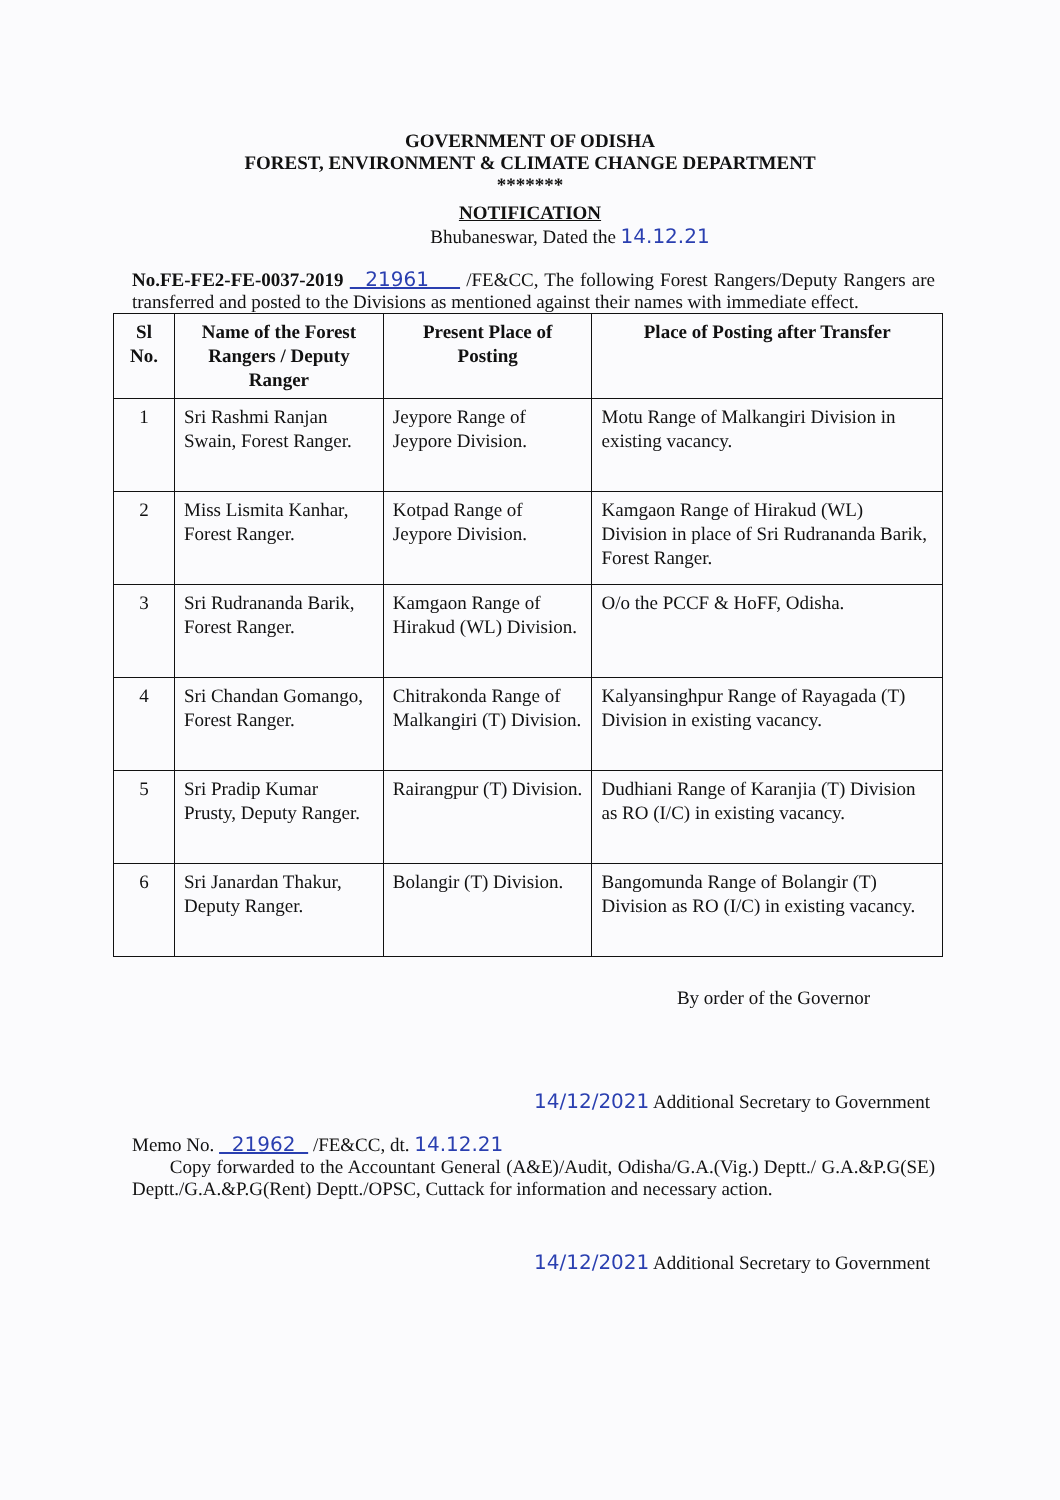GOVERNMENT OF ODISHA
FOREST, ENVIRONMENT & CLIMATE CHANGE DEPARTMENT
*******
NOTIFICATION
Bhubaneswar, Dated the 14.12.21
No.FE-FE2-FE-0037-2019 21961 /FE&CC, The following Forest Rangers/Deputy Rangers are transferred and posted to the Divisions as mentioned against their names with immediate effect.
| Sl No. | Name of the Forest Rangers / Deputy Ranger | Present Place of Posting | Place of Posting after Transfer |
| --- | --- | --- | --- |
| 1 | Sri Rashmi Ranjan Swain, Forest Ranger. | Jeypore Range of Jeypore Division. | Motu Range of Malkangiri Division in existing vacancy. |
| 2 | Miss Lismita Kanhar, Forest Ranger. | Kotpad Range of Jeypore Division. | Kamgaon Range of Hirakud (WL) Division in place of Sri Rudrananda Barik, Forest Ranger. |
| 3 | Sri Rudrananda Barik, Forest Ranger. | Kamgaon Range of Hirakud (WL) Division. | O/o the PCCF & HoFF, Odisha. |
| 4 | Sri Chandan Gomango, Forest Ranger. | Chitrakonda Range of Malkangiri (T) Division. | Kalyansinghpur Range of Rayagada (T) Division in existing vacancy. |
| 5 | Sri Pradip Kumar Prusty, Deputy Ranger. | Rairangpur (T) Division. | Dudhiani Range of Karanjia (T) Division as RO (I/C) in existing vacancy. |
| 6 | Sri Janardan Thakur, Deputy Ranger. | Bolangir (T) Division. | Bangomunda Range of Bolangir (T) Division as RO (I/C) in existing vacancy. |
By order of the Governor
14/12/2021 Additional Secretary to Government
Memo No. 21962 /FE&CC, dt. 14.12.21
Copy forwarded to the Accountant General (A&E)/Audit, Odisha/G.A.(Vig.) Deptt./ G.A.&P.G(SE) Deptt./G.A.&P.G(Rent) Deptt./OPSC, Cuttack for information and necessary action.
14/12/2021 Additional Secretary to Government